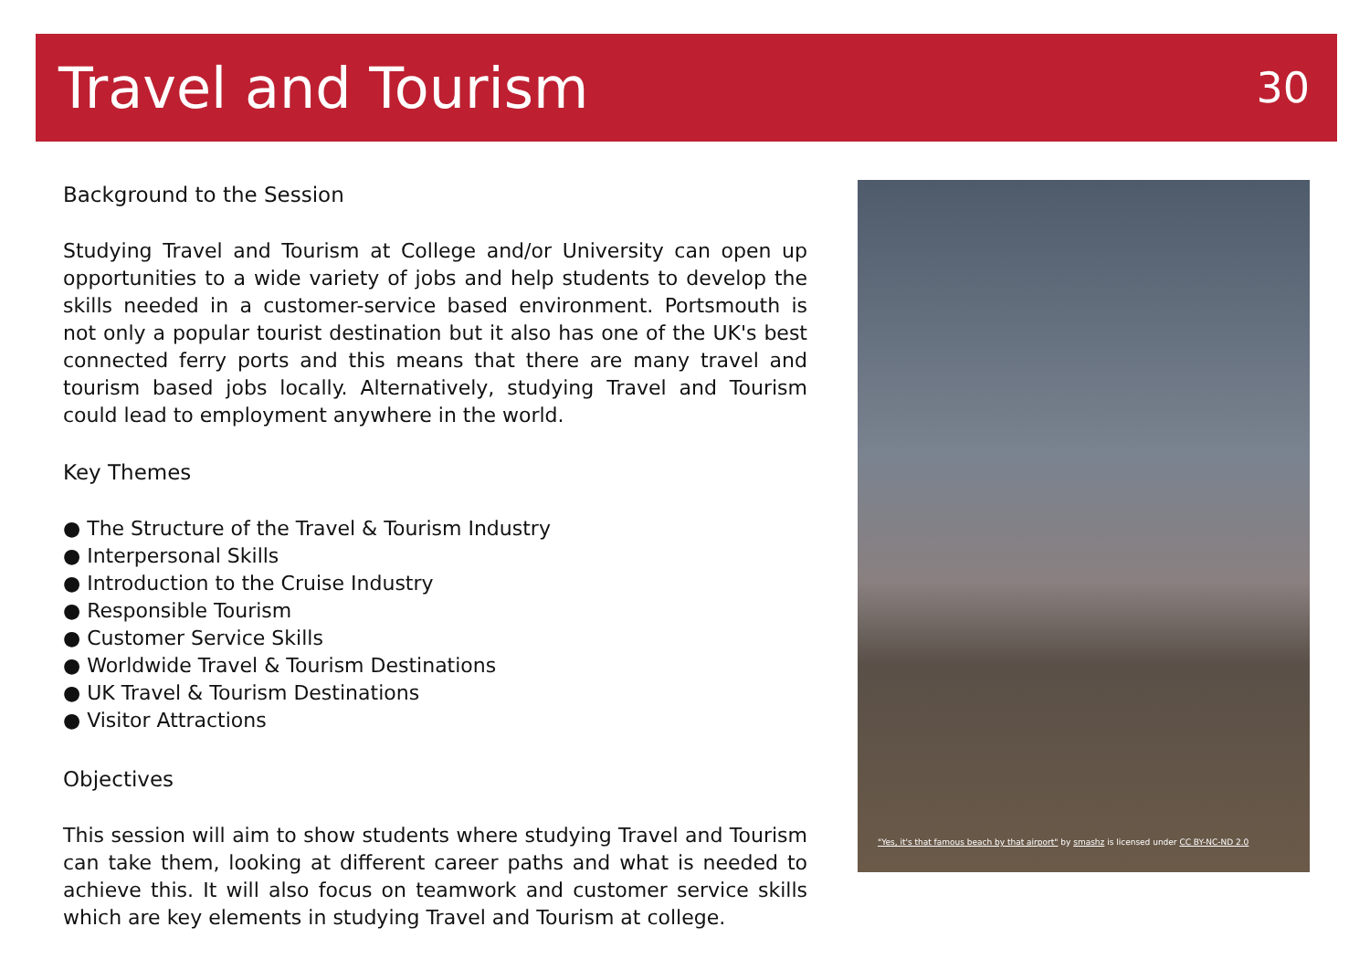Travel and Tourism
30
Background to the Session
Studying Travel and Tourism at College and/or University can open up opportunities to a wide variety of jobs and help students to develop the skills needed in a customer-service based environment. Portsmouth is not only a popular tourist destination but it also has one of the UK's best connected ferry ports and this means that there are many travel and tourism based jobs locally. Alternatively, studying Travel and Tourism could lead to employment anywhere in the world.
Key Themes
● The Structure of the Travel & Tourism Industry
● Interpersonal Skills
● Introduction to the Cruise Industry
● Responsible Tourism
● Customer Service Skills
● Worldwide Travel & Tourism Destinations
● UK Travel & Tourism Destinations
● Visitor Attractions
Objectives
This session will aim to show students where studying Travel and Tourism can take them, looking at different career paths and what is needed to achieve this. It will also focus on teamwork and customer service skills which are key elements in studying Travel and Tourism at college.
"Yes, it's that famous beach by that airport" by smashz is licensed under CC BY-NC-ND 2.0